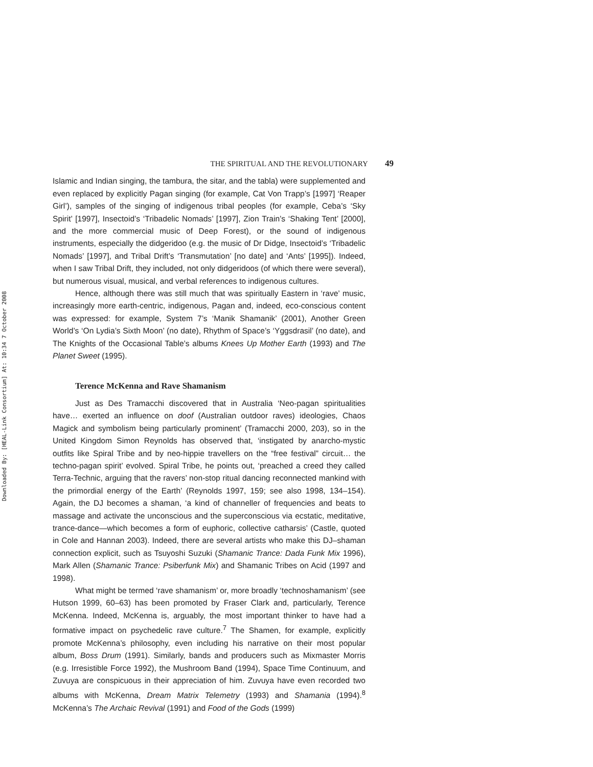Downloaded By: [HEAL-Link Consortium] At: 10:34 7 October 2008
THE SPIRITUAL AND THE REVOLUTIONARY 49
Islamic and Indian singing, the tambura, the sitar, and the tabla) were supplemented and even replaced by explicitly Pagan singing (for example, Cat Von Trapp’s [1997] ‘Reaper Girl’), samples of the singing of indigenous tribal peoples (for example, Ceba’s ‘Sky Spirit’ [1997], Insectoid’s ‘Tribadelic Nomads’ [1997], Zion Train’s ‘Shaking Tent’ [2000], and the more commercial music of Deep Forest), or the sound of indigenous instruments, especially the didgeridoo (e.g. the music of Dr Didge, Insectoid’s ‘Tribadelic Nomads’ [1997], and Tribal Drift’s ‘Transmutation’ [no date] and ‘Ants’ [1995]). Indeed, when I saw Tribal Drift, they included, not only didgeridoos (of which there were several), but numerous visual, musical, and verbal references to indigenous cultures.
Hence, although there was still much that was spiritually Eastern in ‘rave’ music, increasingly more earth-centric, indigenous, Pagan and, indeed, eco-conscious content was expressed: for example, System 7’s ‘Manik Shamanik’ (2001), Another Green World’s ‘On Lydia’s Sixth Moon’ (no date), Rhythm of Space’s ‘Yggsdrasil’ (no date), and The Knights of the Occasional Table’s albums Knees Up Mother Earth (1993) and The Planet Sweet (1995).
Terence McKenna and Rave Shamanism
Just as Des Tramacchi discovered that in Australia ‘Neo-pagan spiritualities have… exerted an influence on doof (Australian outdoor raves) ideologies, Chaos Magick and symbolism being particularly prominent’ (Tramacchi 2000, 203), so in the United Kingdom Simon Reynolds has observed that, ‘instigated by anarcho-mystic outfits like Spiral Tribe and by neo-hippie travellers on the “free festival” circuit… the techno-pagan spirit’ evolved. Spiral Tribe, he points out, ‘preached a creed they called Terra-Technic, arguing that the ravers’ non-stop ritual dancing reconnected mankind with the primordial energy of the Earth’ (Reynolds 1997, 159; see also 1998, 134–154). Again, the DJ becomes a shaman, ‘a kind of channeller of frequencies and beats to massage and activate the unconscious and the superconscious via ecstatic, meditative, trance-dance—which becomes a form of euphoric, collective catharsis’ (Castle, quoted in Cole and Hannan 2003). Indeed, there are several artists who make this DJ–shaman connection explicit, such as Tsuyoshi Suzuki (Shamanic Trance: Dada Funk Mix 1996), Mark Allen (Shamanic Trance: Psiberfunk Mix) and Shamanic Tribes on Acid (1997 and 1998).
What might be termed ‘rave shamanism’ or, more broadly ‘technoshamanism’ (see Hutson 1999, 60–63) has been promoted by Fraser Clark and, particularly, Terence McKenna. Indeed, McKenna is, arguably, the most important thinker to have had a formative impact on psychedelic rave culture.<sup>7</sup> The Shamen, for example, explicitly promote McKenna’s philosophy, even including his narrative on their most popular album, Boss Drum (1991). Similarly, bands and producers such as Mixmaster Morris (e.g. Irresistible Force 1992), the Mushroom Band (1994), Space Time Continuum, and Zuvuya are conspicuous in their appreciation of him. Zuvuya have even recorded two albums with McKenna, Dream Matrix Telemetry (1993) and Shamania (1994).<sup>8</sup> McKenna’s The Archaic Revival (1991) and Food of the Gods (1999)